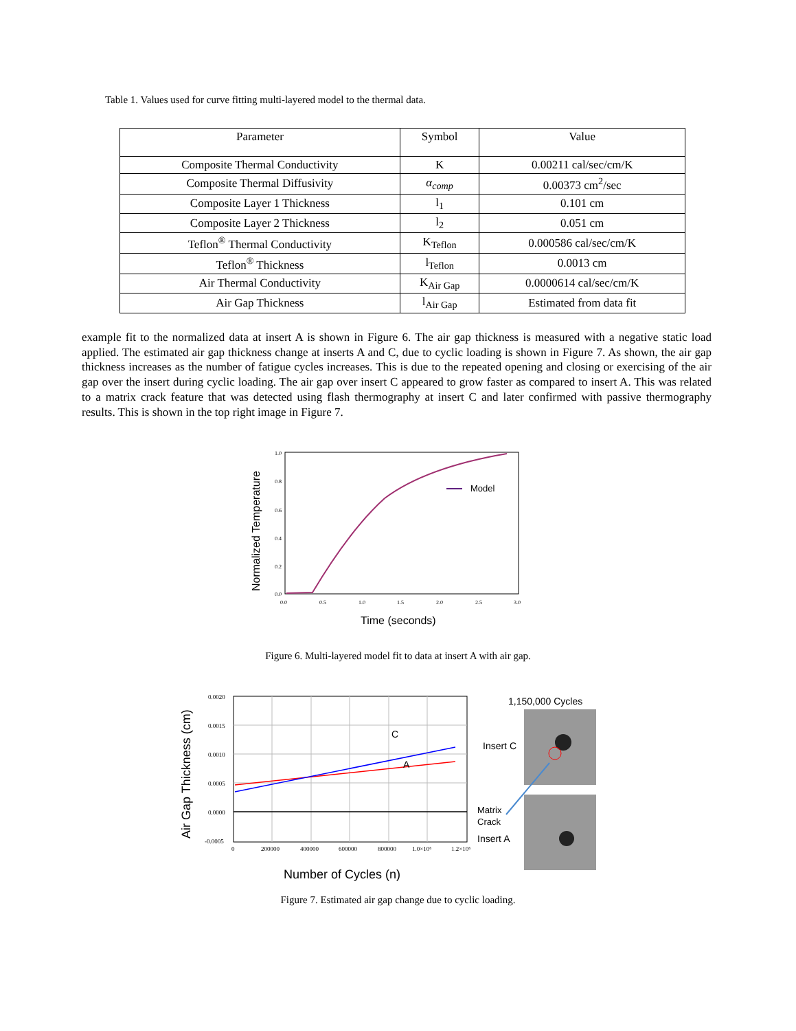Table 1. Values used for curve fitting multi-layered model to the thermal data.
| Parameter | Symbol | Value |
| --- | --- | --- |
| Composite Thermal Conductivity | K | 0.00211 cal/sec/cm/K |
| Composite Thermal Diffusivity | α<sub>comp</sub> | 0.00373 cm<sup>2</sup>/sec |
| Composite Layer 1 Thickness | l<sub>1</sub> | 0.101 cm |
| Composite Layer 2 Thickness | l<sub>2</sub> | 0.051 cm |
| Teflon<sup>®</sup> Thermal Conductivity | K<sub>Teflon</sub> | 0.000586 cal/sec/cm/K |
| Teflon<sup>®</sup> Thickness | l<sub>Teflon</sub> | 0.0013 cm |
| Air Thermal Conductivity | K<sub>Air Gap</sub> | 0.0000614 cal/sec/cm/K |
| Air Gap Thickness | l<sub>Air Gap</sub> | Estimated from data fit |
example fit to the normalized data at insert A is shown in Figure 6. The air gap thickness is measured with a negative static load applied. The estimated air gap thickness change at inserts A and C, due to cyclic loading is shown in Figure 7. As shown, the air gap thickness increases as the number of fatigue cycles increases. This is due to the repeated opening and closing or exercising of the air gap over the insert during cyclic loading. The air gap over insert C appeared to grow faster as compared to insert A. This was related to a matrix crack feature that was detected using flash thermography at insert C and later confirmed with passive thermography results. This is shown in the top right image in Figure 7.
1.0
0.8
0.6
0.4
0.2
0.0
0.0
0.5
1.0
1.5
2.0
2.5
3.0
Model
Normalized Temperature
Time (seconds)
Figure 6. Multi-layered model fit to data at insert A with air gap.
0.0020
0.0015
0.0010
0.0005
0.0000
-0.0005
0
200000
400000
600000
800000
1.0×10⁶
1.2×10⁶
C
A
Air Gap Thickness (cm)
Number of Cycles (n)
1,150,000 Cycles
Insert C
Matrix
Crack
Insert A
Figure 7. Estimated air gap change due to cyclic loading.